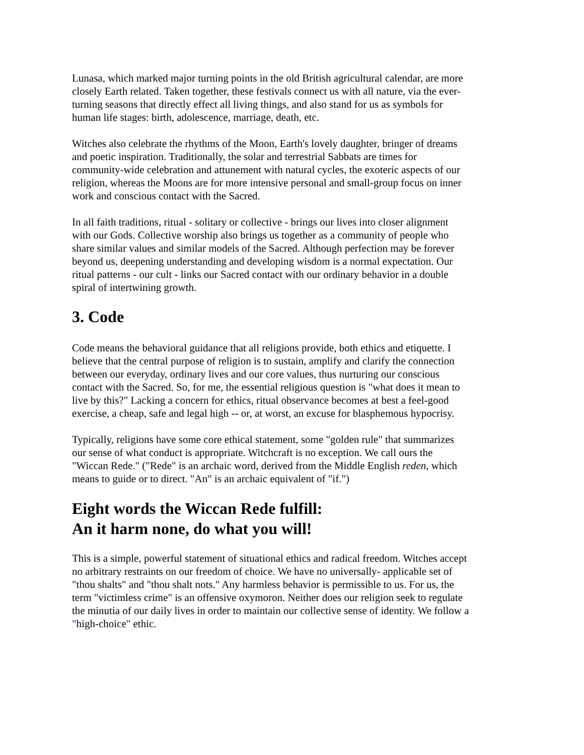Lunasa, which marked major turning points in the old British agricultural calendar, are more closely Earth related. Taken together, these festivals connect us with all nature, via the ever-turning seasons that directly effect all living things, and also stand for us as symbols for human life stages: birth, adolescence, marriage, death, etc.
Witches also celebrate the rhythms of the Moon, Earth's lovely daughter, bringer of dreams and poetic inspiration. Traditionally, the solar and terrestrial Sabbats are times for community-wide celebration and attunement with natural cycles, the exoteric aspects of our religion, whereas the Moons are for more intensive personal and small-group focus on inner work and conscious contact with the Sacred.
In all faith traditions, ritual - solitary or collective - brings our lives into closer alignment with our Gods. Collective worship also brings us together as a community of people who share similar values and similar models of the Sacred. Although perfection may be forever beyond us, deepening understanding and developing wisdom is a normal expectation. Our ritual patterns - our cult - links our Sacred contact with our ordinary behavior in a double spiral of intertwining growth.
3. Code
Code means the behavioral guidance that all religions provide, both ethics and etiquette. I believe that the central purpose of religion is to sustain, amplify and clarify the connection between our everyday, ordinary lives and our core values, thus nurturing our conscious contact with the Sacred. So, for me, the essential religious question is "what does it mean to live by this?" Lacking a concern for ethics, ritual observance becomes at best a feel-good exercise, a cheap, safe and legal high -- or, at worst, an excuse for blasphemous hypocrisy.
Typically, religions have some core ethical statement, some "golden rule" that summarizes our sense of what conduct is appropriate. Witchcraft is no exception. We call ours the "Wiccan Rede." ("Rede" is an archaic word, derived from the Middle English reden, which means to guide or to direct. "An" is an archaic equivalent of "if.")
Eight words the Wiccan Rede fulfill:
An it harm none, do what you will!
This is a simple, powerful statement of situational ethics and radical freedom. Witches accept no arbitrary restraints on our freedom of choice. We have no universally- applicable set of "thou shalts" and "thou shalt nots." Any harmless behavior is permissible to us. For us, the term "victimless crime" is an offensive oxymoron. Neither does our religion seek to regulate the minutia of our daily lives in order to maintain our collective sense of identity. We follow a "high-choice" ethic.